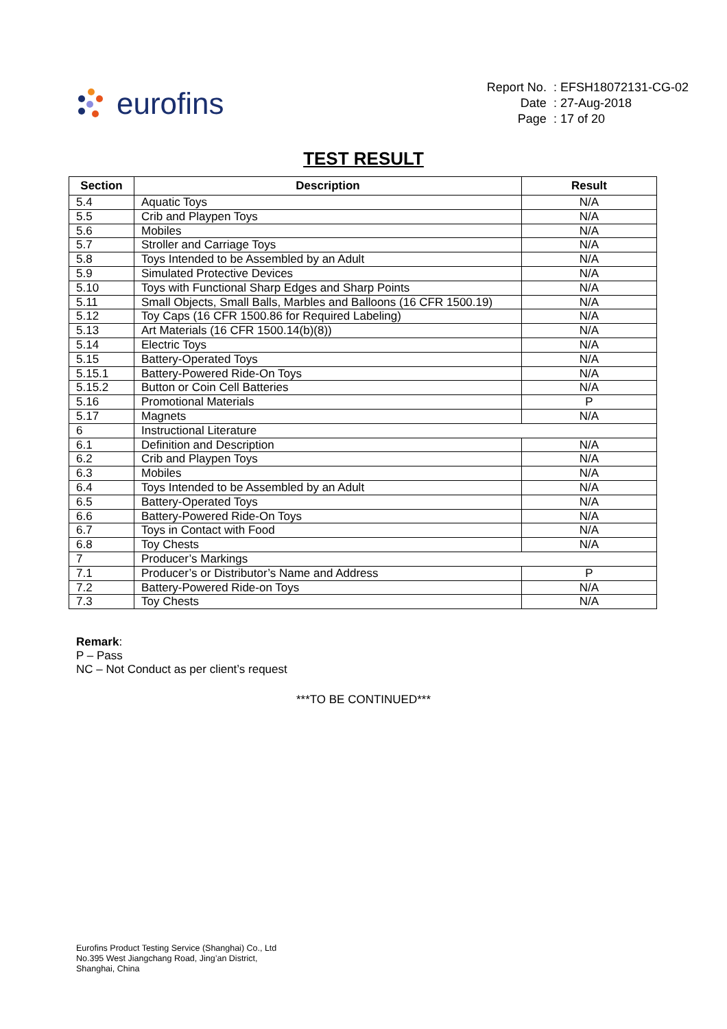eurofins
| Report No. | : EFSH18072131-CG-02 |
| Date | : 27-Aug-2018 |
| Page | : 17 of 20 |
TEST RESULT
| Section | Description | Result |
| --- | --- | --- |
| 5.4 | Aquatic Toys | N/A |
| 5.5 | Crib and Playpen Toys | N/A |
| 5.6 | Mobiles | N/A |
| 5.7 | Stroller and Carriage Toys | N/A |
| 5.8 | Toys Intended to be Assembled by an Adult | N/A |
| 5.9 | Simulated Protective Devices | N/A |
| 5.10 | Toys with Functional Sharp Edges and Sharp Points | N/A |
| 5.11 | Small Objects, Small Balls, Marbles and Balloons (16 CFR 1500.19) | N/A |
| 5.12 | Toy Caps (16 CFR 1500.86 for Required Labeling) | N/A |
| 5.13 | Art Materials (16 CFR 1500.14(b)(8)) | N/A |
| 5.14 | Electric Toys | N/A |
| 5.15 | Battery-Operated Toys | N/A |
| 5.15.1 | Battery-Powered Ride-On Toys | N/A |
| 5.15.2 | Button or Coin Cell Batteries | N/A |
| 5.16 | Promotional Materials | P |
| 5.17 | Magnets | N/A |
| 6 | Instructional Literature | |
| 6.1 | Definition and Description | N/A |
| 6.2 | Crib and Playpen Toys | N/A |
| 6.3 | Mobiles | N/A |
| 6.4 | Toys Intended to be Assembled by an Adult | N/A |
| 6.5 | Battery-Operated Toys | N/A |
| 6.6 | Battery-Powered Ride-On Toys | N/A |
| 6.7 | Toys in Contact with Food | N/A |
| 6.8 | Toy Chests | N/A |
| 7 | Producer’s Markings | |
| 7.1 | Producer’s or Distributor’s Name and Address | P |
| 7.2 | Battery-Powered Ride-on Toys | N/A |
| 7.3 | Toy Chests | N/A |
Remark:
P – Pass
NC – Not Conduct as per client’s request
***TO BE CONTINUED***
Eurofins Product Testing Service (Shanghai) Co., Ltd
No.395 West Jiangchang Road, Jing’an District,
Shanghai, China